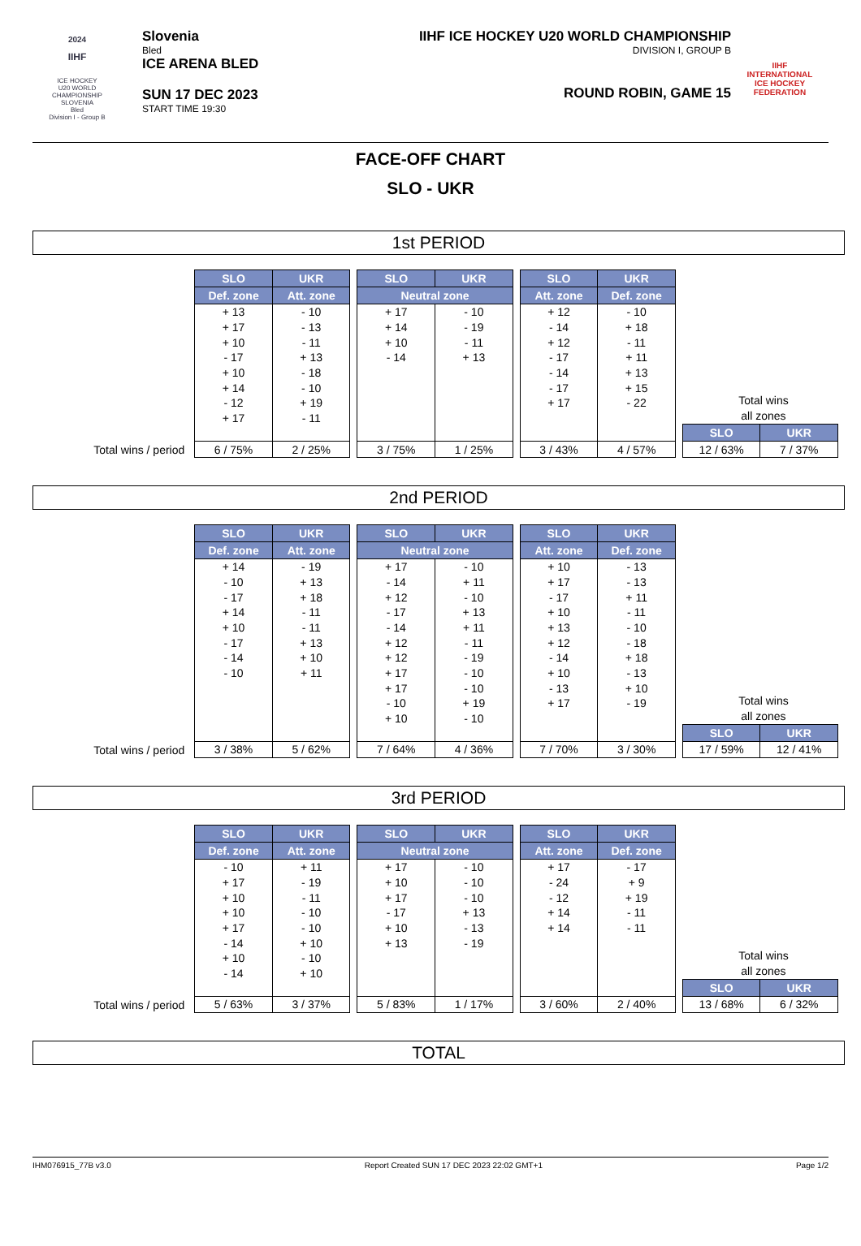2024
IIHF
ICE HOCKEY
U20 WORLD
CHAMPIONSHIP
SLOVENIA
Bled
Division I - Group B
Slovenia
Bled
ICE ARENA BLED
SUN 17 DEC 2023
START TIME 19:30
IIHF ICE HOCKEY U20 WORLD CHAMPIONSHIP
DIVISION I, GROUP B
ROUND ROBIN, GAME 15
IIHF
INTERNATIONAL
ICE HOCKEY
FEDERATION
FACE-OFF CHART
SLO - UKR
1st PERIOD
Total wins / period
| SLO | UKR |
| --- | --- |
| Def. zone | Att. zone |
| + 13 | - 10 |
| + 17 | - 13 |
| + 10 | - 11 |
| - 17 | + 13 |
| + 10 | - 18 |
| + 14 | - 10 |
| - 12 | + 19 |
| + 17 | - 11 |
| 6 / 75% | 2 / 25% |
| SLO | UKR |
| --- | --- |
| Neutral zone | |
| + 17 | - 10 |
| + 14 | - 19 |
| + 10 | - 11 |
| - 14 | + 13 |
| 3 / 75% | 1 / 25% |
| SLO | UKR |
| --- | --- |
| Att. zone | Def. zone |
| + 12 | - 10 |
| - 14 | + 18 |
| + 12 | - 11 |
| - 17 | + 11 |
| - 14 | + 13 |
| - 17 | + 15 |
| + 17 | - 22 |
| 3 / 43% | 4 / 57% |
Total wins
all zones
| SLO | UKR |
| --- | --- |
| 12 / 63% | 7 / 37% |
2nd PERIOD
Total wins / period
| SLO | UKR |
| --- | --- |
| Def. zone | Att. zone |
| + 14 | - 19 |
| - 10 | + 13 |
| - 17 | + 18 |
| + 14 | - 11 |
| + 10 | - 11 |
| - 17 | + 13 |
| - 14 | + 10 |
| - 10 | + 11 |
| 3 / 38% | 5 / 62% |
| SLO | UKR |
| --- | --- |
| Neutral zone | |
| + 17 | - 10 |
| - 14 | + 11 |
| + 12 | - 10 |
| - 17 | + 13 |
| - 14 | + 11 |
| + 12 | - 11 |
| + 12 | - 19 |
| + 17 | - 10 |
| + 17 | - 10 |
| - 10 | + 19 |
| + 10 | - 10 |
| 7 / 64% | 4 / 36% |
| SLO | UKR |
| --- | --- |
| Att. zone | Def. zone |
| + 10 | - 13 |
| + 17 | - 13 |
| - 17 | + 11 |
| + 10 | - 11 |
| + 13 | - 10 |
| + 12 | - 18 |
| - 14 | + 18 |
| + 10 | - 13 |
| - 13 | + 10 |
| + 17 | - 19 |
| 7 / 70% | 3 / 30% |
Total wins
all zones
| SLO | UKR |
| --- | --- |
| 17 / 59% | 12 / 41% |
3rd PERIOD
Total wins / period
| SLO | UKR |
| --- | --- |
| Def. zone | Att. zone |
| - 10 | + 11 |
| + 17 | - 19 |
| + 10 | - 11 |
| + 10 | - 10 |
| + 17 | - 10 |
| - 14 | + 10 |
| + 10 | - 10 |
| - 14 | + 10 |
| 5 / 63% | 3 / 37% |
| SLO | UKR |
| --- | --- |
| Neutral zone | |
| + 17 | - 10 |
| + 10 | - 10 |
| + 17 | - 10 |
| - 17 | + 13 |
| + 10 | - 13 |
| + 13 | - 19 |
| 5 / 83% | 1 / 17% |
| SLO | UKR |
| --- | --- |
| Att. zone | Def. zone |
| + 17 | - 17 |
| - 24 | + 9 |
| - 12 | + 19 |
| + 14 | - 11 |
| + 14 | - 11 |
| 3 / 60% | 2 / 40% |
Total wins
all zones
| SLO | UKR |
| --- | --- |
| 13 / 68% | 6 / 32% |
TOTAL
IHM076915_77B v3.0 Report Created SUN 17 DEC 2023 22:02 GMT+1 Page 1/2